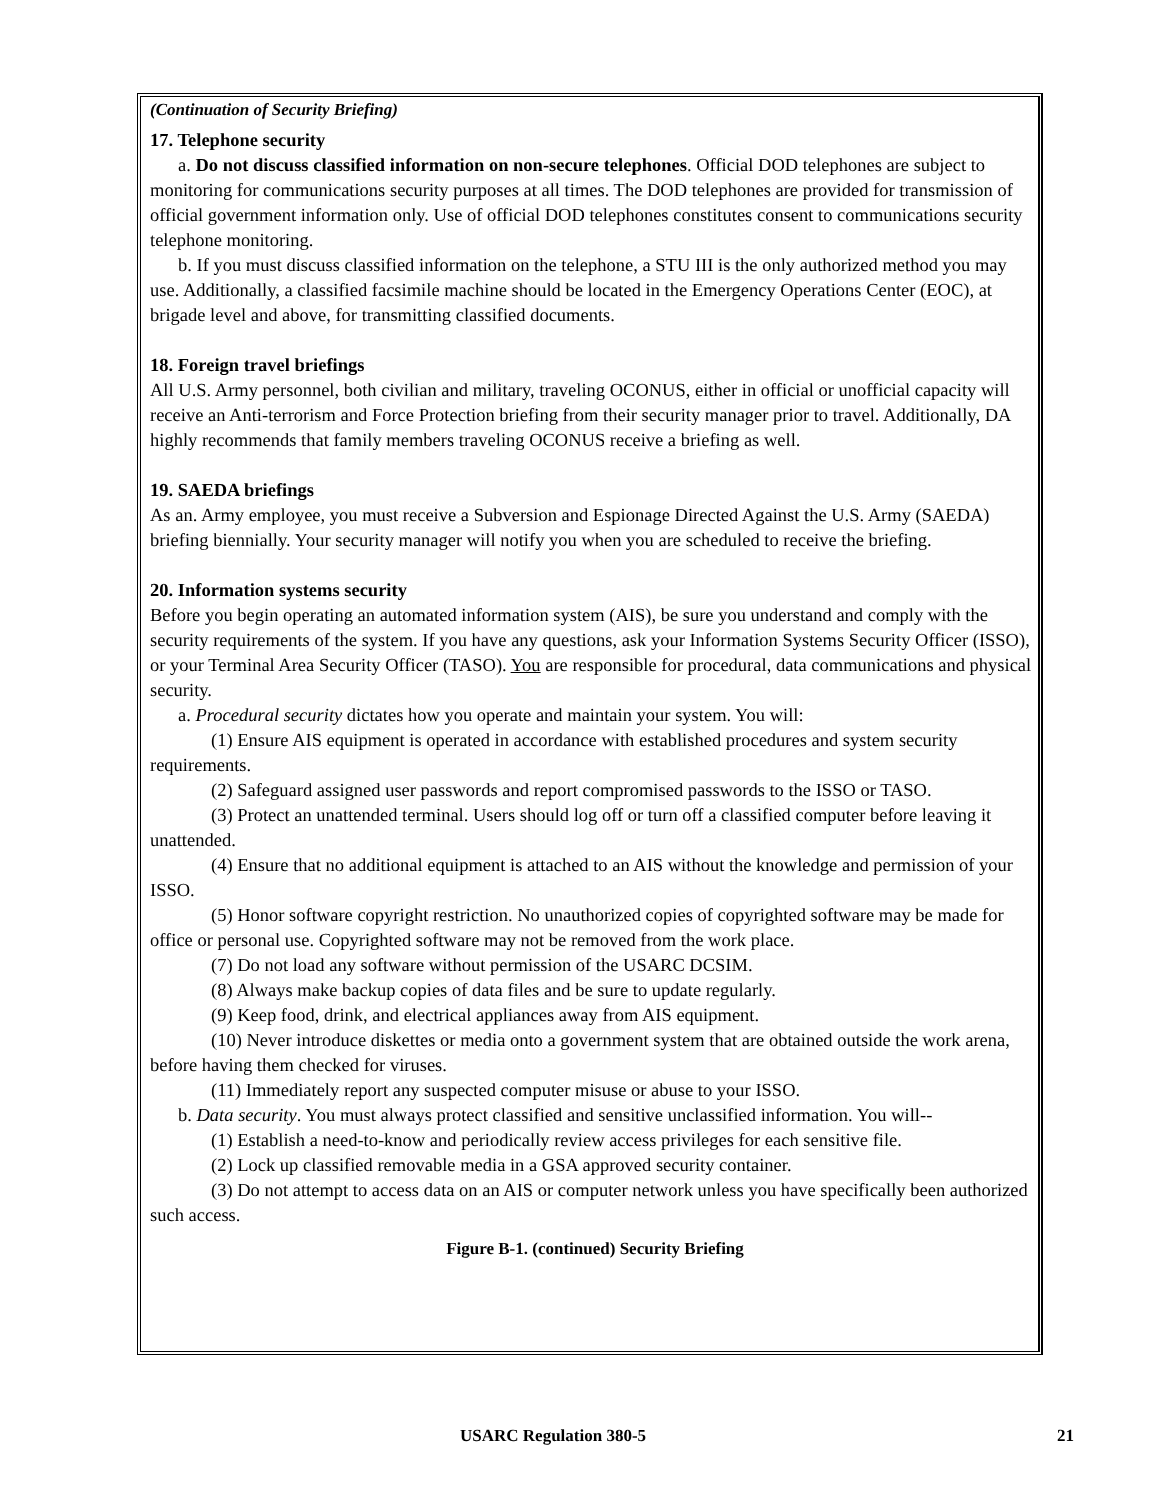(Continuation of Security Briefing)
17. Telephone security
a. Do not discuss classified information on non-secure telephones. Official DOD telephones are subject to monitoring for communications security purposes at all times. The DOD telephones are provided for transmission of official government information only. Use of official DOD telephones constitutes consent to communications security telephone monitoring.
b. If you must discuss classified information on the telephone, a STU III is the only authorized method you may use. Additionally, a classified facsimile machine should be located in the Emergency Operations Center (EOC), at brigade level and above, for transmitting classified documents.
18. Foreign travel briefings
All U.S. Army personnel, both civilian and military, traveling OCONUS, either in official or unofficial capacity will receive an Anti-terrorism and Force Protection briefing from their security manager prior to travel. Additionally, DA highly recommends that family members traveling OCONUS receive a briefing as well.
19. SAEDA briefings
As an. Army employee, you must receive a Subversion and Espionage Directed Against the U.S. Army (SAEDA) briefing biennially. Your security manager will notify you when you are scheduled to receive the briefing.
20. Information systems security
Before you begin operating an automated information system (AIS), be sure you understand and comply with the security requirements of the system. If you have any questions, ask your Information Systems Security Officer (ISSO), or your Terminal Area Security Officer (TASO). You are responsible for procedural, data communications and physical security.
a. Procedural security dictates how you operate and maintain your system. You will:
(1) Ensure AIS equipment is operated in accordance with established procedures and system security requirements.
(2) Safeguard assigned user passwords and report compromised passwords to the ISSO or TASO.
(3) Protect an unattended terminal. Users should log off or turn off a classified computer before leaving it unattended.
(4) Ensure that no additional equipment is attached to an AIS without the knowledge and permission of your ISSO.
(5) Honor software copyright restriction. No unauthorized copies of copyrighted software may be made for office or personal use. Copyrighted software may not be removed from the work place.
(7) Do not load any software without permission of the USARC DCSIM.
(8) Always make backup copies of data files and be sure to update regularly.
(9) Keep food, drink, and electrical appliances away from AIS equipment.
(10) Never introduce diskettes or media onto a government system that are obtained outside the work arena, before having them checked for viruses.
(11) Immediately report any suspected computer misuse or abuse to your ISSO.
b. Data security. You must always protect classified and sensitive unclassified information. You will--
(1) Establish a need-to-know and periodically review access privileges for each sensitive file.
(2) Lock up classified removable media in a GSA approved security container.
(3) Do not attempt to access data on an AIS or computer network unless you have specifically been authorized such access.
Figure B-1. (continued) Security Briefing
USARC Regulation 380-5 21